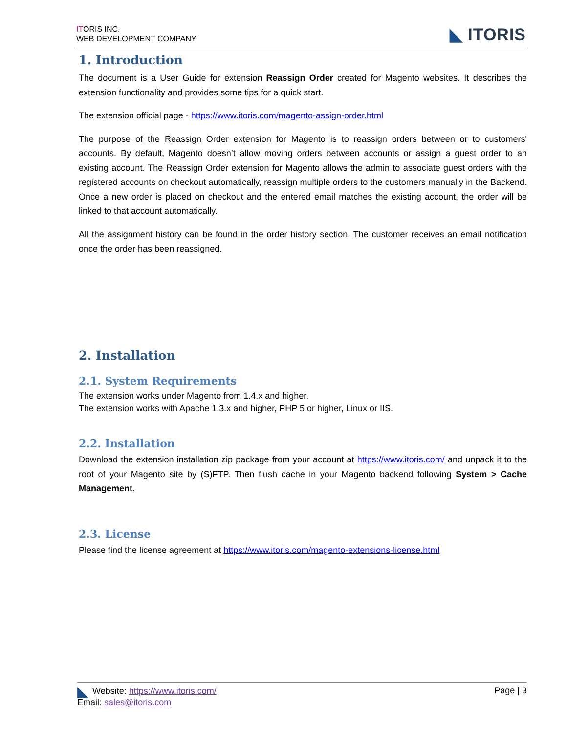ITORIS INC.
WEB DEVELOPMENT COMPANY
◣ ITORIS
1. Introduction
The document is a User Guide for extension Reassign Order created for Magento websites. It describes the extension functionality and provides some tips for a quick start.
The extension official page - https://www.itoris.com/magento-assign-order.html
The purpose of the Reassign Order extension for Magento is to reassign orders between or to customers' accounts. By default, Magento doesn’t allow moving orders between accounts or assign a guest order to an existing account. The Reassign Order extension for Magento allows the admin to associate guest orders with the registered accounts on checkout automatically, reassign multiple orders to the customers manually in the Backend. Once a new order is placed on checkout and the entered email matches the existing account, the order will be linked to that account automatically.
All the assignment history can be found in the order history section. The customer receives an email notification once the order has been reassigned.
2. Installation
2.1. System Requirements
The extension works under Magento from 1.4.x and higher.
The extension works with Apache 1.3.x and higher, PHP 5 or higher, Linux or IIS.
2.2. Installation
Download the extension installation zip package from your account at https://www.itoris.com/ and unpack it to the root of your Magento site by (S)FTP. Then flush cache in your Magento backend following System > Cache Management.
2.3. License
Please find the license agreement at https://www.itoris.com/magento-extensions-license.html
◣ Website: https://www.itoris.com/
Email: sales@itoris.com
Page | 3